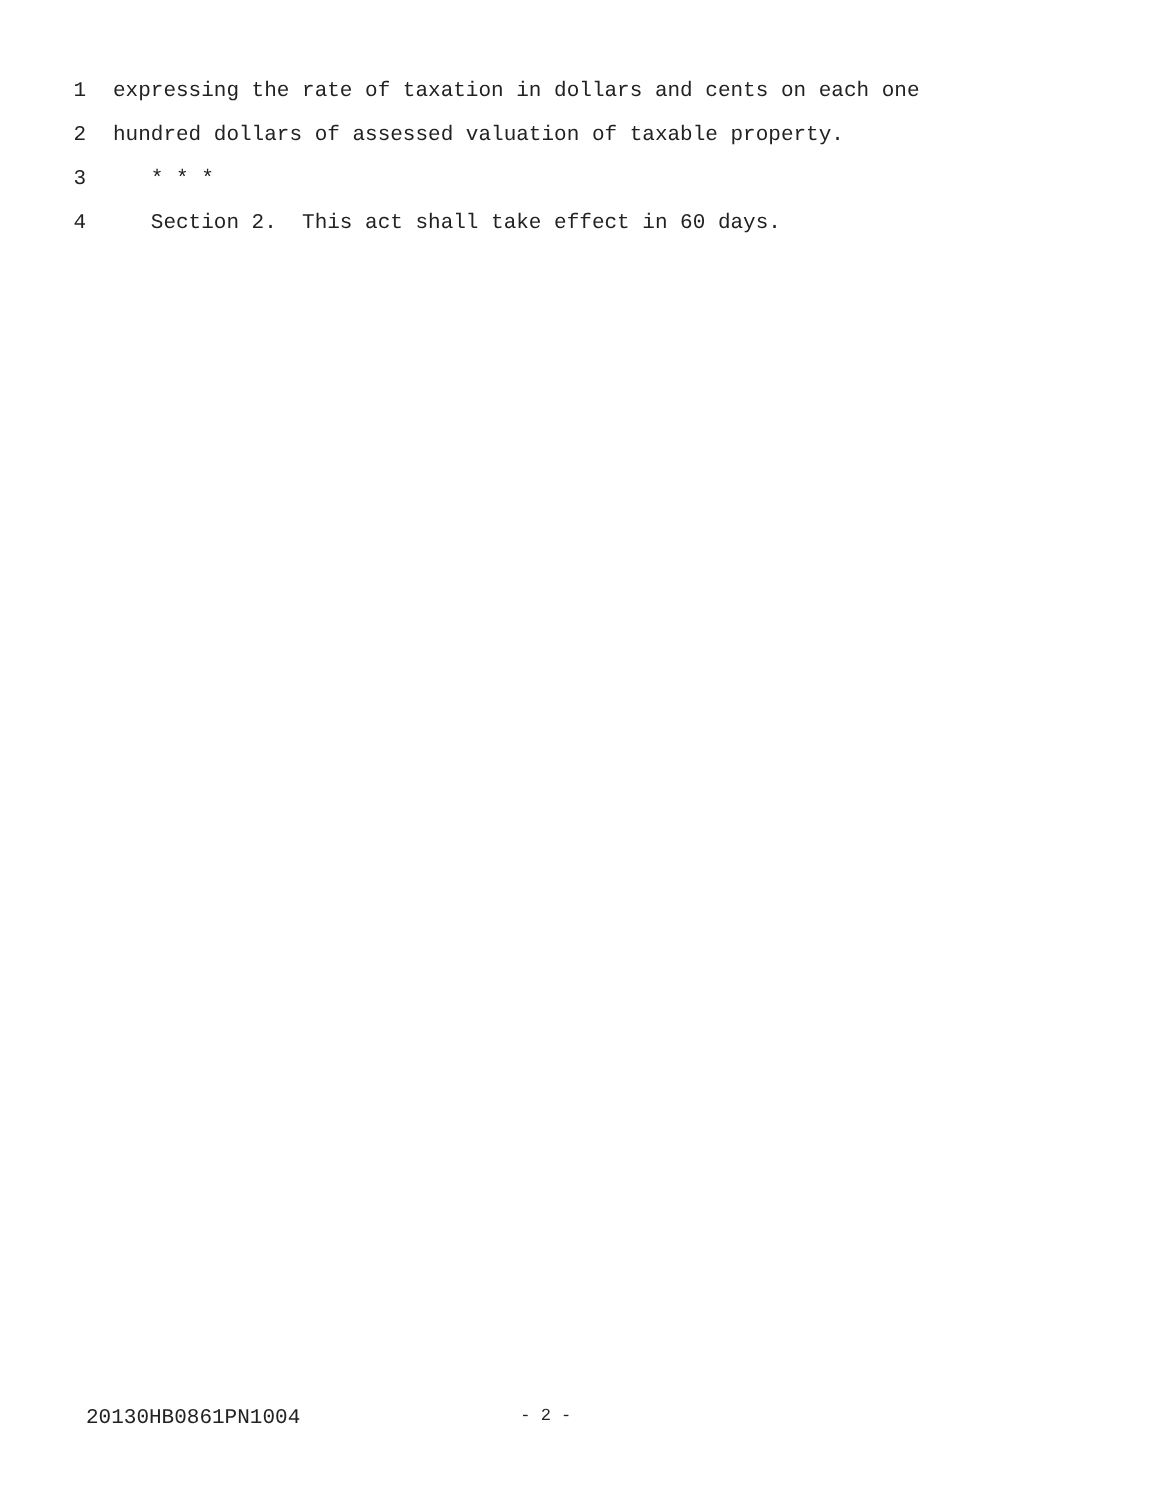1 expressing the rate of taxation in dollars and cents on each one
2 hundred dollars of assessed valuation of taxable property.
3 * * *
4 Section 2. This act shall take effect in 60 days.
20130HB0861PN1004 - 2 -